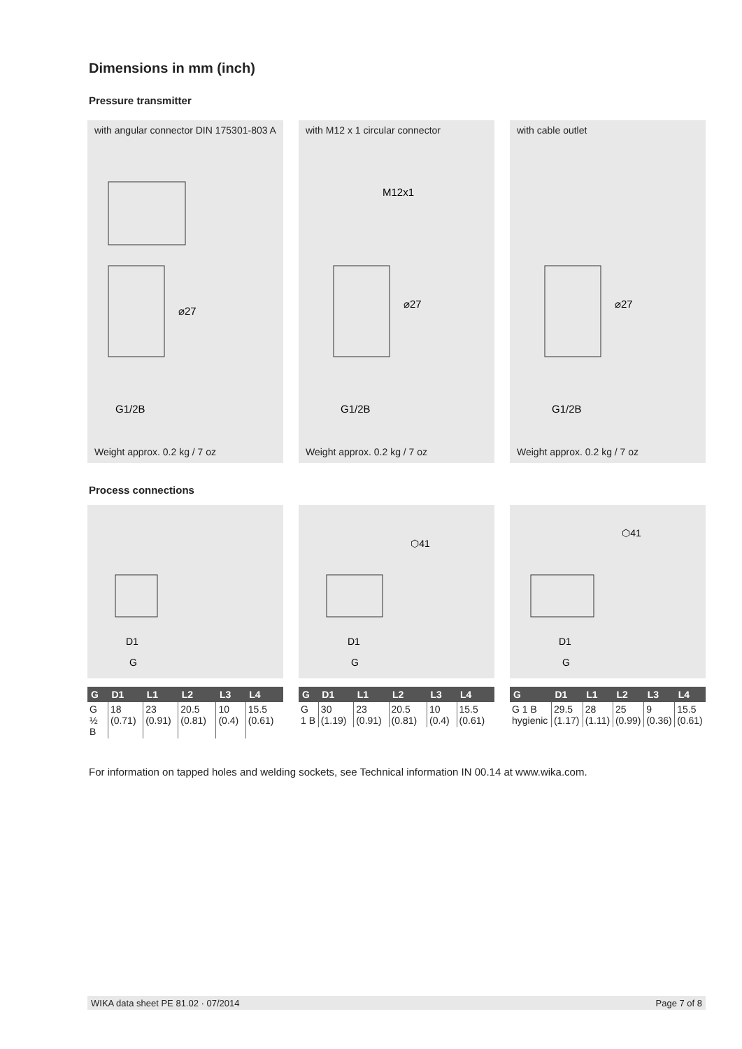Dimensions in mm (inch)
Pressure transmitter
with angular connector DIN 175301-803 A
⌀27
G1/2B
Weight approx. 0.2 kg / 7 oz
with M12 x 1 circular connector
M12x1
⌀27
G1/2B
Weight approx. 0.2 kg / 7 oz
with cable outlet
⌀27
G1/2B
Weight approx. 0.2 kg / 7 oz
Process connections
D1
G
| G | D1 | L1 | L2 | L3 | L4 |
| --- | --- | --- | --- | --- | --- |
| G ½ B | 18 (0.71) | 23 (0.91) | 20.5 (0.81) | 10 (0.4) | 15.5 (0.61) |
⬡41
D1
G
| G | D1 | L1 | L2 | L3 | L4 |
| --- | --- | --- | --- | --- | --- |
| G 1 B | 30 (1.19) | 23 (0.91) | 20.5 (0.81) | 10 (0.4) | 15.5 (0.61) |
⬡41
D1
G
| G | D1 | L1 | L2 | L3 | L4 |
| --- | --- | --- | --- | --- | --- |
| G 1 B hygienic | 29.5 (1.17) | 28 (1.11) | 25 (0.99) | 9 (0.36) | 15.5 (0.61) |
For information on tapped holes and welding sockets, see Technical information IN 00.14 at www.wika.com.
WIKA data sheet PE 81.02 · 07/2014 Page 7 of 8